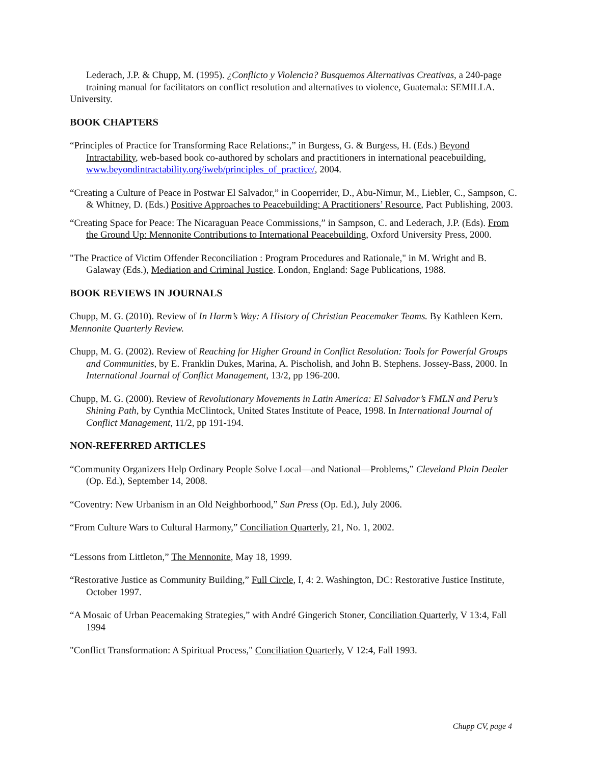Lederach, J.P. & Chupp, M. (1995). ¿Conflicto y Violencia? Busquemos Alternativas Creativas, a 240-page training manual for facilitators on conflict resolution and alternatives to violence, Guatemala: SEMILLA.
University.
BOOK CHAPTERS
“Principles of Practice for Transforming Race Relations:,” in Burgess, G. & Burgess, H. (Eds.) Beyond Intractability, web-based book co-authored by scholars and practitioners in international peacebuilding, www.beyondintractability.org/iweb/principles_of_practice/, 2004.
“Creating a Culture of Peace in Postwar El Salvador,” in Cooperrider, D., Abu-Nimur, M., Liebler, C., Sampson, C. & Whitney, D. (Eds.) Positive Approaches to Peacebuilding: A Practitioners’ Resource, Pact Publishing, 2003.
“Creating Space for Peace: The Nicaraguan Peace Commissions,” in Sampson, C. and Lederach, J.P. (Eds). From the Ground Up: Mennonite Contributions to International Peacebuilding, Oxford University Press, 2000.
"The Practice of Victim Offender Reconciliation : Program Procedures and Rationale," in M. Wright and B. Galaway (Eds.), Mediation and Criminal Justice. London, England: Sage Publications, 1988.
BOOK REVIEWS IN JOURNALS
Chupp, M. G. (2010). Review of In Harm’s Way: A History of Christian Peacemaker Teams. By Kathleen Kern. Mennonite Quarterly Review.
Chupp, M. G. (2002). Review of Reaching for Higher Ground in Conflict Resolution: Tools for Powerful Groups and Communities, by E. Franklin Dukes, Marina, A. Pischolish, and John B. Stephens. Jossey-Bass, 2000. In International Journal of Conflict Management, 13/2, pp 196-200.
Chupp, M. G. (2000). Review of Revolutionary Movements in Latin America: El Salvador’s FMLN and Peru’s Shining Path, by Cynthia McClintock, United States Institute of Peace, 1998. In International Journal of Conflict Management, 11/2, pp 191-194.
NON-REFERRED ARTICLES
“Community Organizers Help Ordinary People Solve Local—and National—Problems,” Cleveland Plain Dealer (Op. Ed.), September 14, 2008.
“Coventry: New Urbanism in an Old Neighborhood,” Sun Press (Op. Ed.), July 2006.
“From Culture Wars to Cultural Harmony,” Conciliation Quarterly, 21, No. 1, 2002.
“Lessons from Littleton,” The Mennonite, May 18, 1999.
“Restorative Justice as Community Building,” Full Circle, I, 4: 2. Washington, DC: Restorative Justice Institute, October 1997.
“A Mosaic of Urban Peacemaking Strategies,” with André Gingerich Stoner, Conciliation Quarterly, V 13:4, Fall 1994
"Conflict Transformation: A Spiritual Process," Conciliation Quarterly, V 12:4, Fall 1993.
Chupp CV, page 4